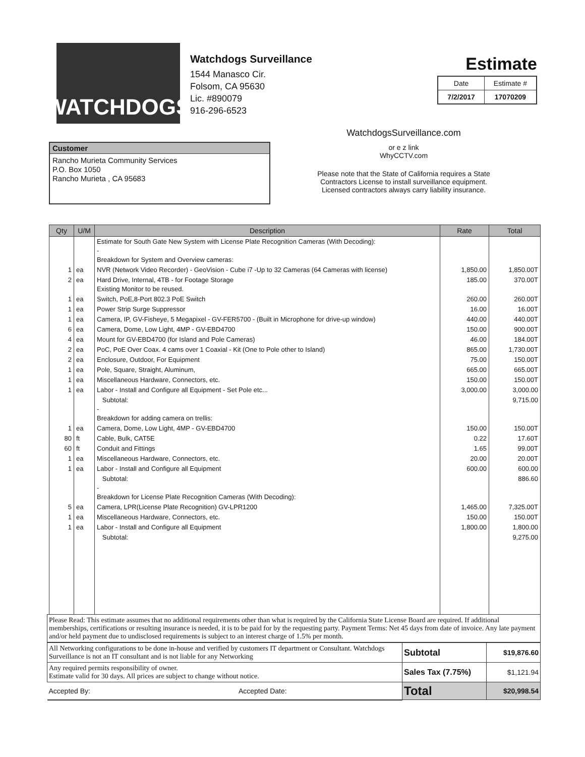WATCHDOGS
Watchdogs Surveillance
1544 Manasco Cir.
Folsom, CA 95630
Lic. #890079
916-296-6523
Estimate
| Date | Estimate # |
| 7/2/2017 | 17070209 |
Customer
Rancho Murieta Community Services
P.O. Box 1050
Rancho Murieta , CA 95683
WatchdogsSurveillance.com
or e z link
WhyCCTV.com
Please note that the State of California requires a State
Contractors License to install surveillance equipment.
Licensed contractors always carry liability insurance.
| Qty | U/M | Description | Rate | Total |
| --- | --- | --- | --- | --- |
| | | Estimate for South Gate New System with License Plate Recognition Cameras (With Decoding): - Breakdown for System and Overview cameras: | | |
| 1 | ea | NVR (Network Video Recorder) - GeoVision - Cube i7 -Up to 32 Cameras (64 Cameras with license) | 1,850.00 | 1,850.00T |
| 2 | ea | Hard Drive, Internal, 4TB - for Footage Storage Existing Monitor to be reused. | 185.00 | 370.00T |
| 1 | ea | Switch, PoE,8-Port 802.3 PoE Switch | 260.00 | 260.00T |
| 1 | ea | Power Strip Surge Suppressor | 16.00 | 16.00T |
| 1 | ea | Camera, IP, GV-Fisheye, 5 Megapixel - GV-FER5700 - (Built in Microphone for drive-up window) | 440.00 | 440.00T |
| 6 | ea | Camera, Dome, Low Light, 4MP - GV-EBD4700 | 150.00 | 900.00T |
| 4 | ea | Mount for GV-EBD4700 (for Island and Pole Cameras) | 46.00 | 184.00T |
| 2 | ea | PoC, PoE Over Coax. 4 cams over 1 Coaxial - Kit (One to Pole other to Island) | 865.00 | 1,730.00T |
| 2 | ea | Enclosure, Outdoor, For Equipment | 75.00 | 150.00T |
| 1 | ea | Pole, Square, Straight, Aluminum, | 665.00 | 665.00T |
| 1 | ea | Miscellaneous Hardware, Connectors, etc. | 150.00 | 150.00T |
| 1 | ea | Labor - Install and Configure all Equipment - Set Pole etc... | 3,000.00 | 3,000.00 |
| | | Subtotal: - Breakdown for adding camera on trellis: | | 9,715.00 |
| 1 | ea | Camera, Dome, Low Light, 4MP - GV-EBD4700 | 150.00 | 150.00T |
| 80 | ft | Cable, Bulk, CAT5E | 0.22 | 17.60T |
| 60 | ft | Conduit and Fittings | 1.65 | 99.00T |
| 1 | ea | Miscellaneous Hardware, Connectors, etc. | 20.00 | 20.00T |
| 1 | ea | Labor - Install and Configure all Equipment | 600.00 | 600.00 |
| | | Subtotal: - Breakdown for License Plate Recognition Cameras (With Decoding): | | 886.60 |
| 5 | ea | Camera, LPR(License Plate Recognition) GV-LPR1200 | 1,465.00 | 7,325.00T |
| 1 | ea | Miscellaneous Hardware, Connectors, etc. | 150.00 | 150.00T |
| 1 | ea | Labor - Install and Configure all Equipment | 1,800.00 | 1,800.00 |
| | | Subtotal: | | 9,275.00 |
Please Read: This estimate assumes that no additional requirements other than what is required by the California State License Board are required. If additional memberships, certifications or resulting insurance is needed, it is to be paid for by the requesting party. Payment Terms: Net 45 days from date of invoice. Any late payment and/or held payment due to undisclosed requirements is subject to an interest charge of 1.5% per month.
| All Networking configurations to be done in-house and verified by customers IT department or Consultant. Watchdogs Surveillance is not an IT consultant and is not liable for any Networking | Subtotal | $19,876.60 |
| Any required permits responsibility of owner. Estimate valid for 30 days. All prices are subject to change without notice. | Sales Tax (7.75%) | $1,121.94 |
| Accepted By: Accepted Date: | Total | $20,998.54 |